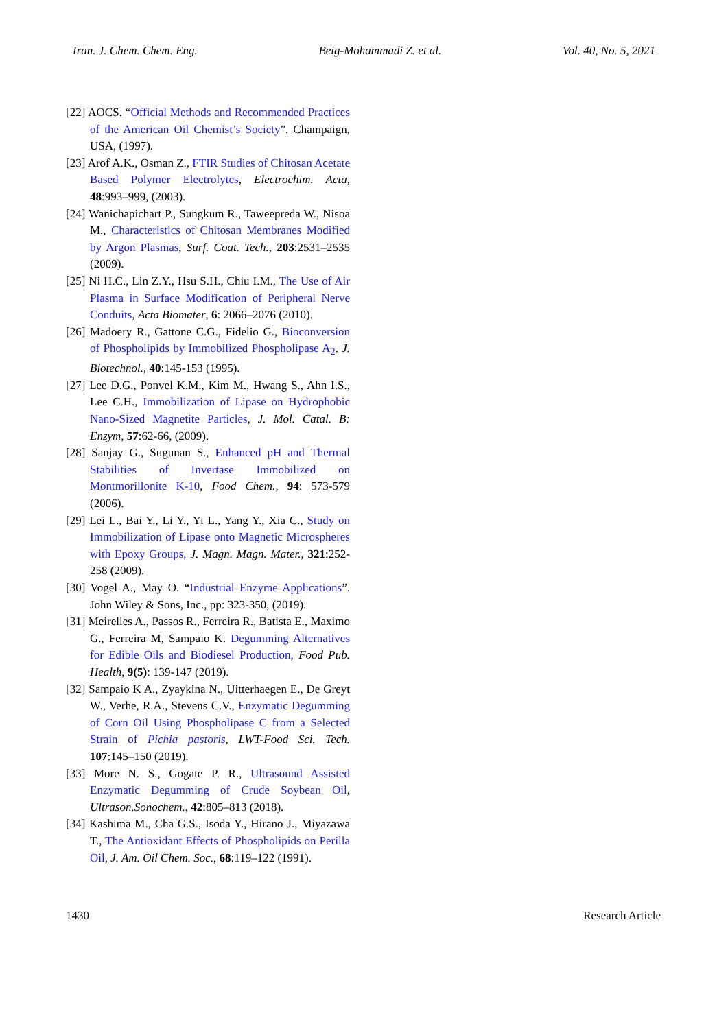Iran. J. Chem. Chem. Eng. Beig-Mohammadi Z. et al. Vol. 40, No. 5, 2021
[22] AOCS. “Official Methods and Recommended Practices of the American Oil Chemist’s Society”. Champaign, USA, (1997).
[23] Arof A.K., Osman Z., FTIR Studies of Chitosan Acetate Based Polymer Electrolytes, Electrochim. Acta, 48:993–999, (2003).
[24] Wanichapichart P., Sungkum R., Taweepreda W., Nisoa M., Characteristics of Chitosan Membranes Modified by Argon Plasmas, Surf. Coat. Tech., 203:2531–2535 (2009).
[25] Ni H.C., Lin Z.Y., Hsu S.H., Chiu I.M., The Use of Air Plasma in Surface Modification of Peripheral Nerve Conduits, Acta Biomater, 6: 2066–2076 (2010).
[26] Madoery R., Gattone C.G., Fidelio G., Bioconversion of Phospholipids by Immobilized Phospholipase A<sub>2</sub>. J. Biotechnol., 40:145-153 (1995).
[27] Lee D.G., Ponvel K.M., Kim M., Hwang S., Ahn I.S., Lee C.H., Immobilization of Lipase on Hydrophobic Nano-Sized Magnetite Particles, J. Mol. Catal. B: Enzym, 57:62-66, (2009).
[28] Sanjay G., Sugunan S., Enhanced pH and Thermal Stabilities of Invertase Immobilized on Montmorillonite K-10, Food Chem., 94: 573-579 (2006).
[29] Lei L., Bai Y., Li Y., Yi L., Yang Y., Xia C., Study on Immobilization of Lipase onto Magnetic Microspheres with Epoxy Groups, J. Magn. Magn. Mater., 321:252-258 (2009).
[30] Vogel A., May O. “Industrial Enzyme Applications”. John Wiley & Sons, Inc., pp: 323-350, (2019).
[31] Meirelles A., Passos R., Ferreira R., Batista E., Maximo G., Ferreira M, Sampaio K. Degumming Alternatives for Edible Oils and Biodiesel Production, Food Pub. Health, 9(5): 139-147 (2019).
[32] Sampaio K A., Zyaykina N., Uitterhaegen E., De Greyt W., Verhe, R.A., Stevens C.V., Enzymatic Degumming of Corn Oil Using Phospholipase C from a Selected Strain of Pichia pastoris, LWT-Food Sci. Tech. 107:145–150 (2019).
[33] More N. S., Gogate P. R., Ultrasound Assisted Enzymatic Degumming of Crude Soybean Oil, Ultrason.Sonochem., 42:805–813 (2018).
[34] Kashima M., Cha G.S., Isoda Y., Hirano J., Miyazawa T., The Antioxidant Effects of Phospholipids on Perilla Oil, J. Am. Oil Chem. Soc., 68:119–122 (1991).
1430 Research Article